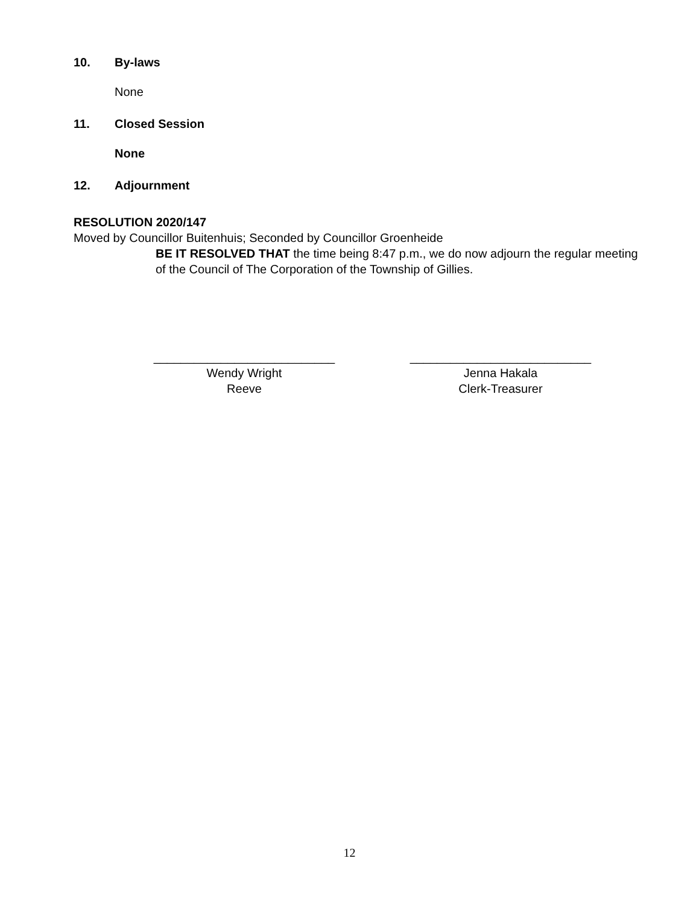10. By-laws
None
11. Closed Session
None
12. Adjournment
RESOLUTION 2020/147
Moved by Councillor Buitenhuis; Seconded by Councillor Groenheide
BE IT RESOLVED THAT the time being 8:47 p.m., we do now adjourn the regular meeting of the Council of The Corporation of the Township of Gillies.
___________________________
Wendy Wright
Reeve
___________________________
Jenna Hakala
Clerk-Treasurer
12